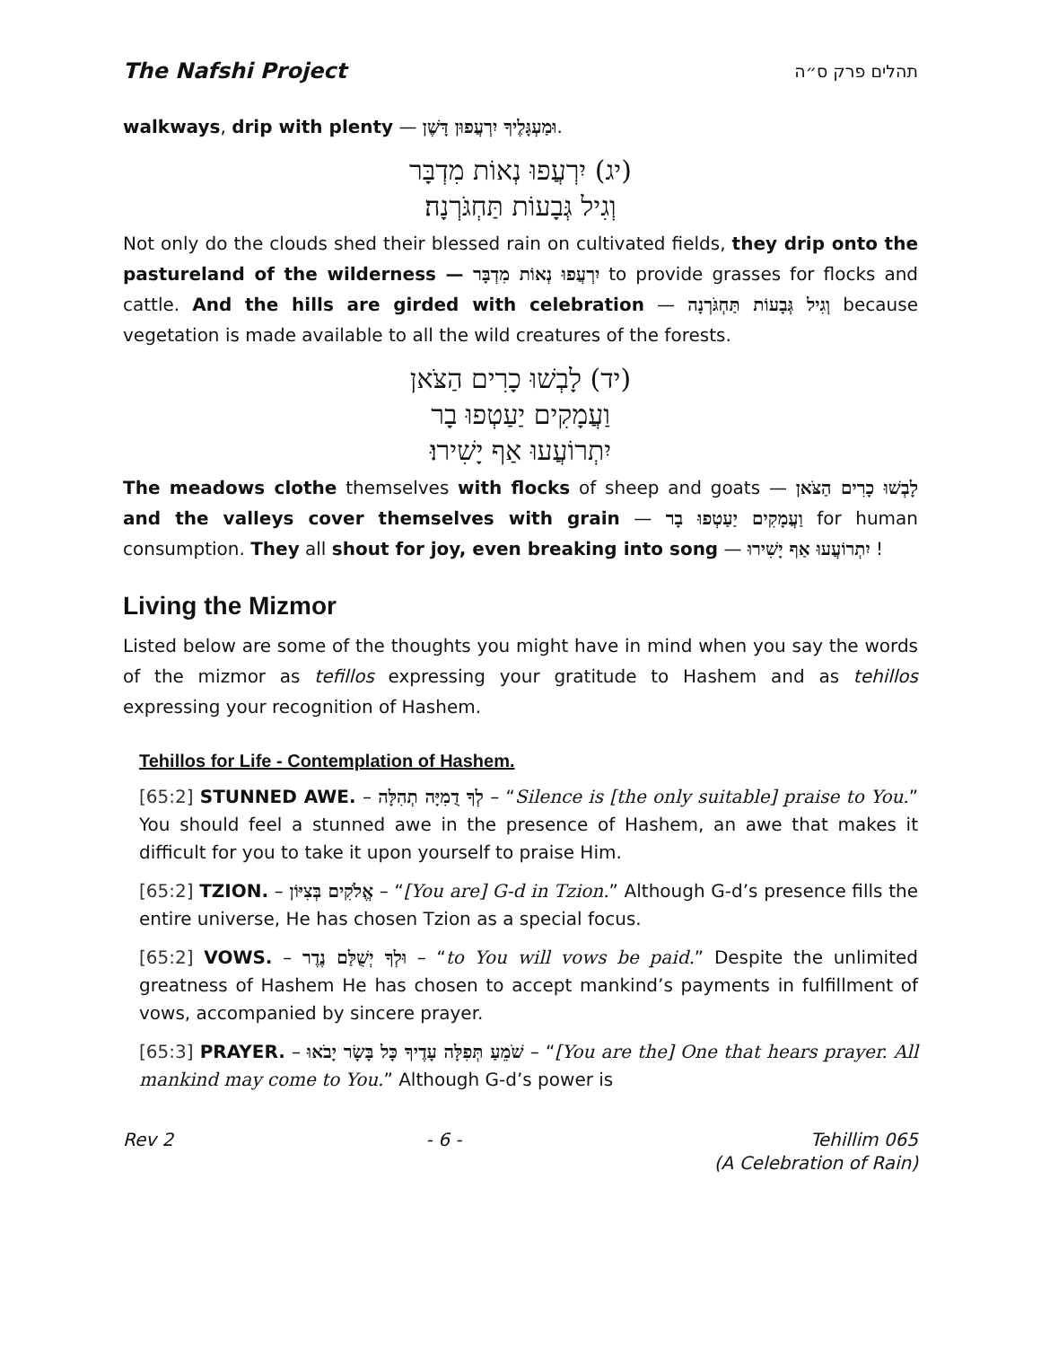The Nafshi Project תהלים פרק ס״ה
walkways, drip with plenty — וּמַעְגָּלֶיךָ יִרְעֲפוּן דָּשֶׁן.
(יג) יִרְעֲפוּ נְאוֹת מִדְבָּר
וְגִיל גְּבָעוֹת תַּחְגֹּרְנָה׃
Not only do the clouds shed their blessed rain on cultivated fields, they drip onto the pastureland of the wilderness — יִרְעֲפוּ נְאוֹת מִדְבָּר to provide grasses for flocks and cattle. And the hills are girded with celebration — וְגִיל גְּבָעוֹת תַּחְגֹּרְנָה because vegetation is made available to all the wild creatures of the forests.
(יד) לָבְשׁוּ כָרִים הַצֹּאן
וַעֲמָקִים יַעַטְפוּ בָר
יִתְרוֹעֲעוּ אַף יָשִׁירוּ׃
The meadows clothe themselves with flocks of sheep and goats — לָבְשׁוּ כָרִים הַצֹּאן and the valleys cover themselves with grain — וַעֲמָקִים יַעַטְפוּ בָר for human consumption. They all shout for joy, even breaking into song — יִתְרוֹעֲעוּ אַף יָשִׁירוּ !
Living the Mizmor
Listed below are some of the thoughts you might have in mind when you say the words of the mizmor as tefillos expressing your gratitude to Hashem and as tehillos expressing your recognition of Hashem.
Tehillos for Life - Contemplation of Hashem.
[65:2] STUNNED AWE. – לְךָ דֻמִיָּה תְהִלָּה – “Silence is [the only suitable] praise to You.” You should feel a stunned awe in the presence of Hashem, an awe that makes it difficult for you to take it upon yourself to praise Him.
[65:2] TZION. – אֱלֹקִים בְּצִיּוֹן – “[You are] G-d in Tzion.” Although G-d’s presence fills the entire universe, He has chosen Tzion as a special focus.
[65:2] VOWS. – וּלְךָ יְשֻׁלַּם נֶדֶר – “to You will vows be paid.” Despite the unlimited greatness of Hashem He has chosen to accept mankind’s payments in fulfillment of vows, accompanied by sincere prayer.
[65:3] PRAYER. – שֹׁמֵעַ תְּפִלָּה עָדֶיךָ כָּל בָּשָׂר יָבֹאוּ – “[You are the] One that hears prayer. All mankind may come to You.” Although G-d’s power is
Rev 2 - 6 - Tehillim 065
(A Celebration of Rain)